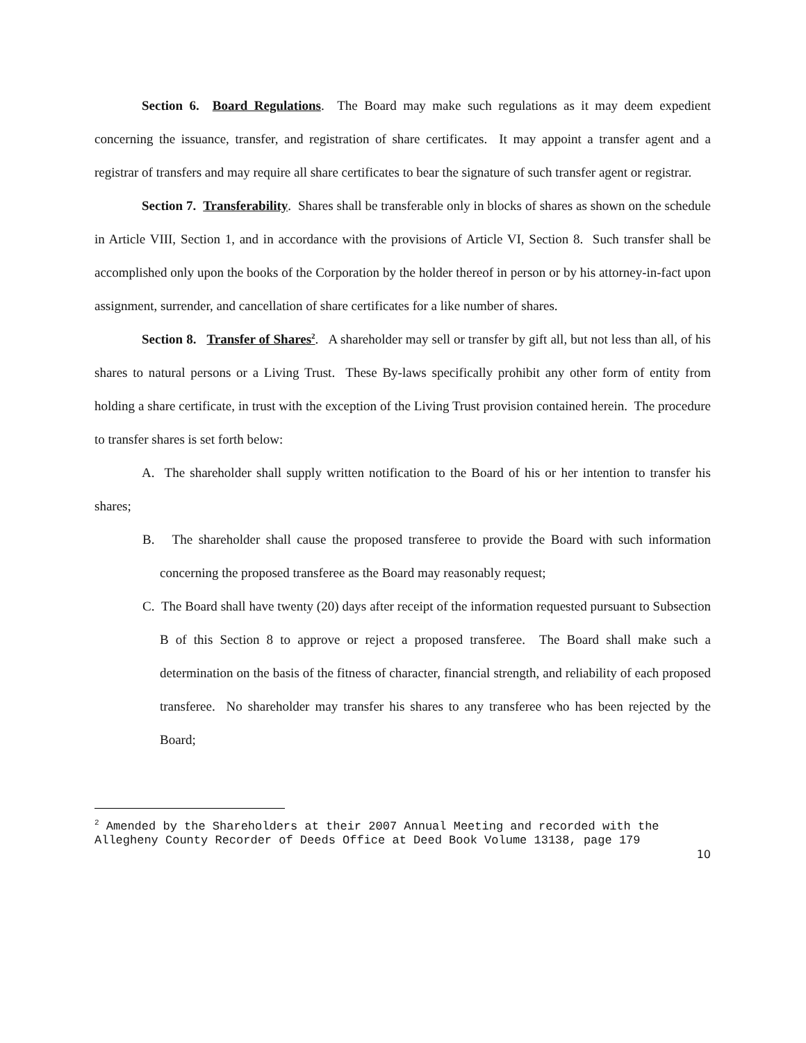Section 6. Board Regulations. The Board may make such regulations as it may deem expedient concerning the issuance, transfer, and registration of share certificates. It may appoint a transfer agent and a registrar of transfers and may require all share certificates to bear the signature of such transfer agent or registrar.
Section 7. Transferability. Shares shall be transferable only in blocks of shares as shown on the schedule in Article VIII, Section 1, and in accordance with the provisions of Article VI, Section 8. Such transfer shall be accomplished only upon the books of the Corporation by the holder thereof in person or by his attorney-in-fact upon assignment, surrender, and cancellation of share certificates for a like number of shares.
Section 8. Transfer of Shares<sup>2</sup>. A shareholder may sell or transfer by gift all, but not less than all, of his shares to natural persons or a Living Trust. These By-laws specifically prohibit any other form of entity from holding a share certificate, in trust with the exception of the Living Trust provision contained herein. The procedure to transfer shares is set forth below:
A. The shareholder shall supply written notification to the Board of his or her intention to transfer his shares;
B. The shareholder shall cause the proposed transferee to provide the Board with such information concerning the proposed transferee as the Board may reasonably request;
C. The Board shall have twenty (20) days after receipt of the information requested pursuant to Subsection B of this Section 8 to approve or reject a proposed transferee. The Board shall make such a determination on the basis of the fitness of character, financial strength, and reliability of each proposed transferee. No shareholder may transfer his shares to any transferee who has been rejected by the Board;
<sup>2</sup> Amended by the Shareholders at their 2007 Annual Meeting and recorded with the Allegheny County Recorder of Deeds Office at Deed Book Volume 13138, page 179
10